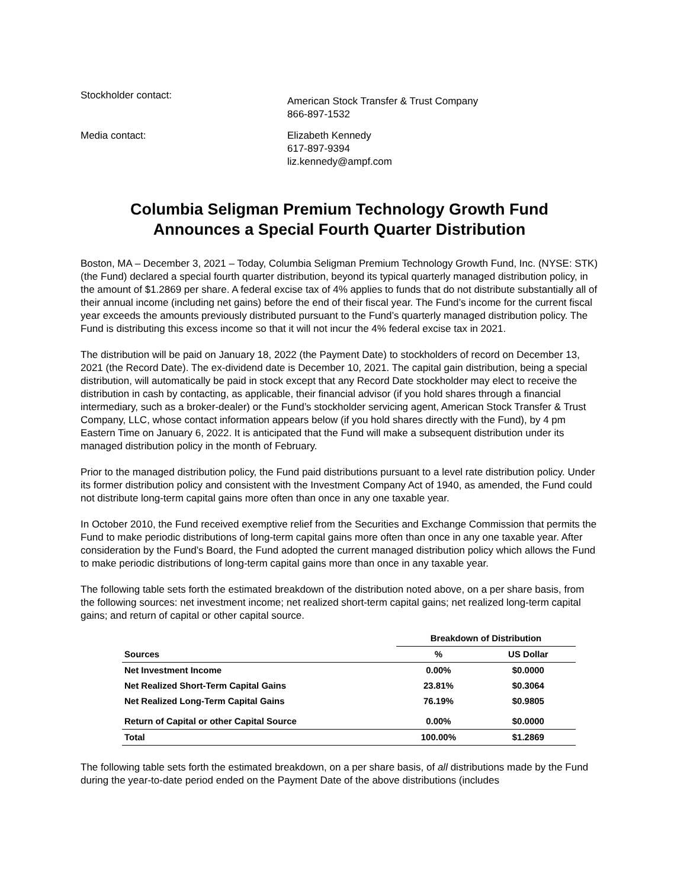Stockholder contact:
American Stock Transfer & Trust Company
866-897-1532
Media contact:
Elizabeth Kennedy
617-897-9394
liz.kennedy@ampf.com
Columbia Seligman Premium Technology Growth Fund
Announces a Special Fourth Quarter Distribution
Boston, MA – December 3, 2021 – Today, Columbia Seligman Premium Technology Growth Fund, Inc. (NYSE: STK) (the Fund) declared a special fourth quarter distribution, beyond its typical quarterly managed distribution policy, in the amount of $1.2869 per share. A federal excise tax of 4% applies to funds that do not distribute substantially all of their annual income (including net gains) before the end of their fiscal year. The Fund’s income for the current fiscal year exceeds the amounts previously distributed pursuant to the Fund’s quarterly managed distribution policy. The Fund is distributing this excess income so that it will not incur the 4% federal excise tax in 2021.
The distribution will be paid on January 18, 2022 (the Payment Date) to stockholders of record on December 13, 2021 (the Record Date). The ex-dividend date is December 10, 2021. The capital gain distribution, being a special distribution, will automatically be paid in stock except that any Record Date stockholder may elect to receive the distribution in cash by contacting, as applicable, their financial advisor (if you hold shares through a financial intermediary, such as a broker-dealer) or the Fund’s stockholder servicing agent, American Stock Transfer & Trust Company, LLC, whose contact information appears below (if you hold shares directly with the Fund), by 4 pm Eastern Time on January 6, 2022. It is anticipated that the Fund will make a subsequent distribution under its managed distribution policy in the month of February.
Prior to the managed distribution policy, the Fund paid distributions pursuant to a level rate distribution policy. Under its former distribution policy and consistent with the Investment Company Act of 1940, as amended, the Fund could not distribute long-term capital gains more often than once in any one taxable year.
In October 2010, the Fund received exemptive relief from the Securities and Exchange Commission that permits the Fund to make periodic distributions of long-term capital gains more often than once in any one taxable year. After consideration by the Fund’s Board, the Fund adopted the current managed distribution policy which allows the Fund to make periodic distributions of long-term capital gains more than once in any taxable year.
The following table sets forth the estimated breakdown of the distribution noted above, on a per share basis, from the following sources: net investment income; net realized short-term capital gains; net realized long-term capital gains; and return of capital or other capital source.
| | Breakdown of Distribution | |
| --- | --- | --- |
| Sources | % | US Dollar |
| Net Investment Income | 0.00% | $0.0000 |
| Net Realized Short-Term Capital Gains | 23.81% | $0.3064 |
| Net Realized Long-Term Capital Gains | 76.19% | $0.9805 |
| Return of Capital or other Capital Source | 0.00% | $0.0000 |
| Total | 100.00% | $1.2869 |
The following table sets forth the estimated breakdown, on a per share basis, of all distributions made by the Fund during the year-to-date period ended on the Payment Date of the above distributions (includes